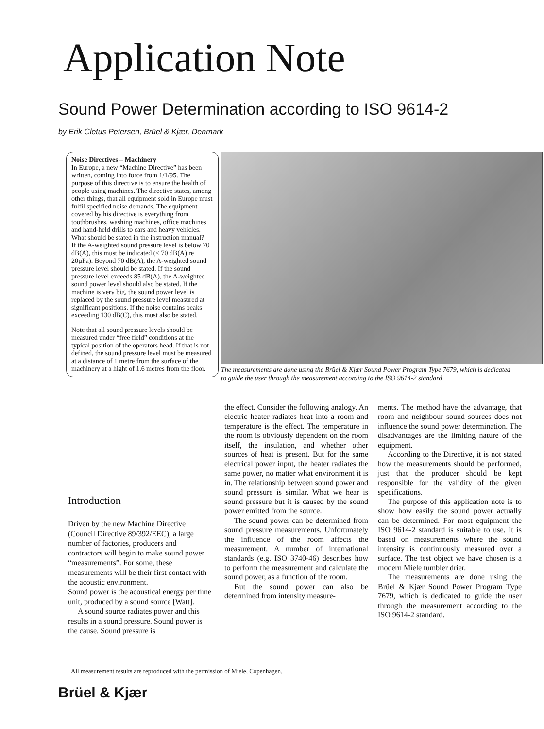Application Note
Sound Power Determination according to ISO 9614-2
by Erik Cletus Petersen, Brüel & Kjær, Denmark
Noise Directives – Machinery
In Europe, a new “Machine Directive” has been written, coming into force from 1/1/95. The purpose of this directive is to ensure the health of people using machines. The directive states, among other things, that all equipment sold in Europe must fulfil specified noise demands. The equipment covered by his directive is everything from toothbrushes, washing machines, office machines and hand-held drills to cars and heavy vehicles.
What should be stated in the instruction manual?
If the A-weighted sound pressure level is below 70 dB(A), this must be indicated (≤ 70 dB(A) re 20µPa). Beyond 70 dB(A), the A-weighted sound pressure level should be stated. If the sound pressure level exceeds 85 dB(A), the A-weighted sound power level should also be stated. If the machine is very big, the sound power level is replaced by the sound pressure level measured at significant positions. If the noise contains peaks exceeding 130 dB(C), this must also be stated.
Note that all sound pressure levels should be measured under “free field” conditions at the typical position of the operators head. If that is not defined, the sound pressure level must be measured at a distance of 1 metre from the surface of the machinery at a hight of 1.6 metres from the floor.
Introduction
Driven by the new Machine Directive (Council Directive 89/392/EEC), a large number of factories, producers and contractors will begin to make sound power “measurements”. For some, these measurements will be their first contact with the acoustic environment.
Sound power is the acoustical energy per time unit, produced by a sound source [Watt].
A sound source radiates power and this results in a sound pressure. Sound power is the cause. Sound pressure is
The measurements are done using the Brüel & Kjær Sound Power Program Type 7679, which is dedicated to guide the user through the measurement according to the ISO 9614-2 standard
the effect. Consider the following analogy. An electric heater radiates heat into a room and temperature is the effect. The temperature in the room is obviously dependent on the room itself, the insulation, and whether other sources of heat is present. But for the same electrical power input, the heater radiates the same power, no matter what environment it is in. The relationship between sound power and sound pressure is similar. What we hear is sound pressure but it is caused by the sound power emitted from the source.
The sound power can be determined from sound pressure measurements. Unfortunately the influence of the room affects the measurement. A number of international standards (e.g. ISO 3740-46) describes how to perform the measurement and calculate the sound power, as a function of the room.
But the sound power can also be determined from intensity measure-
ments. The method have the advantage, that room and neighbour sound sources does not influence the sound power determination. The disadvantages are the limiting nature of the equipment.
According to the Directive, it is not stated how the measurements should be performed, just that the producer should be kept responsible for the validity of the given specifications.
The purpose of this application note is to show how easily the sound power actually can be determined. For most equipment the ISO 9614-2 standard is suitable to use. It is based on measurements where the sound intensity is continuously measured over a surface. The test object we have chosen is a modern Miele tumbler drier.
The measurements are done using the Brüel & Kjær Sound Power Program Type 7679, which is dedicated to guide the user through the measurement according to the ISO 9614-2 standard.
All measurement results are reproduced with the permission of Miele, Copenhagen.
Brüel & Kjær